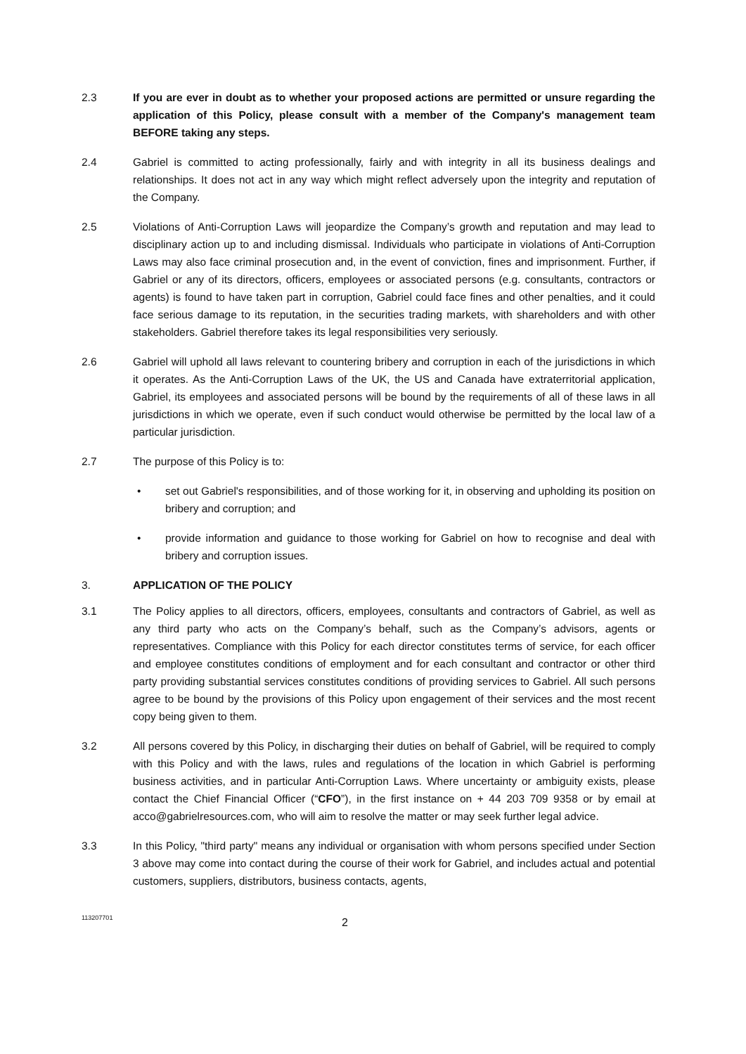2.3 If you are ever in doubt as to whether your proposed actions are permitted or unsure regarding the application of this Policy, please consult with a member of the Company's management team BEFORE taking any steps.
2.4 Gabriel is committed to acting professionally, fairly and with integrity in all its business dealings and relationships. It does not act in any way which might reflect adversely upon the integrity and reputation of the Company.
2.5 Violations of Anti-Corruption Laws will jeopardize the Company’s growth and reputation and may lead to disciplinary action up to and including dismissal. Individuals who participate in violations of Anti-Corruption Laws may also face criminal prosecution and, in the event of conviction, fines and imprisonment. Further, if Gabriel or any of its directors, officers, employees or associated persons (e.g. consultants, contractors or agents) is found to have taken part in corruption, Gabriel could face fines and other penalties, and it could face serious damage to its reputation, in the securities trading markets, with shareholders and with other stakeholders. Gabriel therefore takes its legal responsibilities very seriously.
2.6 Gabriel will uphold all laws relevant to countering bribery and corruption in each of the jurisdictions in which it operates. As the Anti-Corruption Laws of the UK, the US and Canada have extraterritorial application, Gabriel, its employees and associated persons will be bound by the requirements of all of these laws in all jurisdictions in which we operate, even if such conduct would otherwise be permitted by the local law of a particular jurisdiction.
2.7 The purpose of this Policy is to:
• set out Gabriel's responsibilities, and of those working for it, in observing and upholding its position on bribery and corruption; and
• provide information and guidance to those working for Gabriel on how to recognise and deal with bribery and corruption issues.
3. APPLICATION OF THE POLICY
3.1 The Policy applies to all directors, officers, employees, consultants and contractors of Gabriel, as well as any third party who acts on the Company’s behalf, such as the Company’s advisors, agents or representatives. Compliance with this Policy for each director constitutes terms of service, for each officer and employee constitutes conditions of employment and for each consultant and contractor or other third party providing substantial services constitutes conditions of providing services to Gabriel. All such persons agree to be bound by the provisions of this Policy upon engagement of their services and the most recent copy being given to them.
3.2 All persons covered by this Policy, in discharging their duties on behalf of Gabriel, will be required to comply with this Policy and with the laws, rules and regulations of the location in which Gabriel is performing business activities, and in particular Anti-Corruption Laws. Where uncertainty or ambiguity exists, please contact the Chief Financial Officer (“CFO”), in the first instance on + 44 203 709 9358 or by email at acco@gabrielresources.com, who will aim to resolve the matter or may seek further legal advice.
3.3 In this Policy, "third party" means any individual or organisation with whom persons specified under Section 3 above may come into contact during the course of their work for Gabriel, and includes actual and potential customers, suppliers, distributors, business contacts, agents,
113207701
2